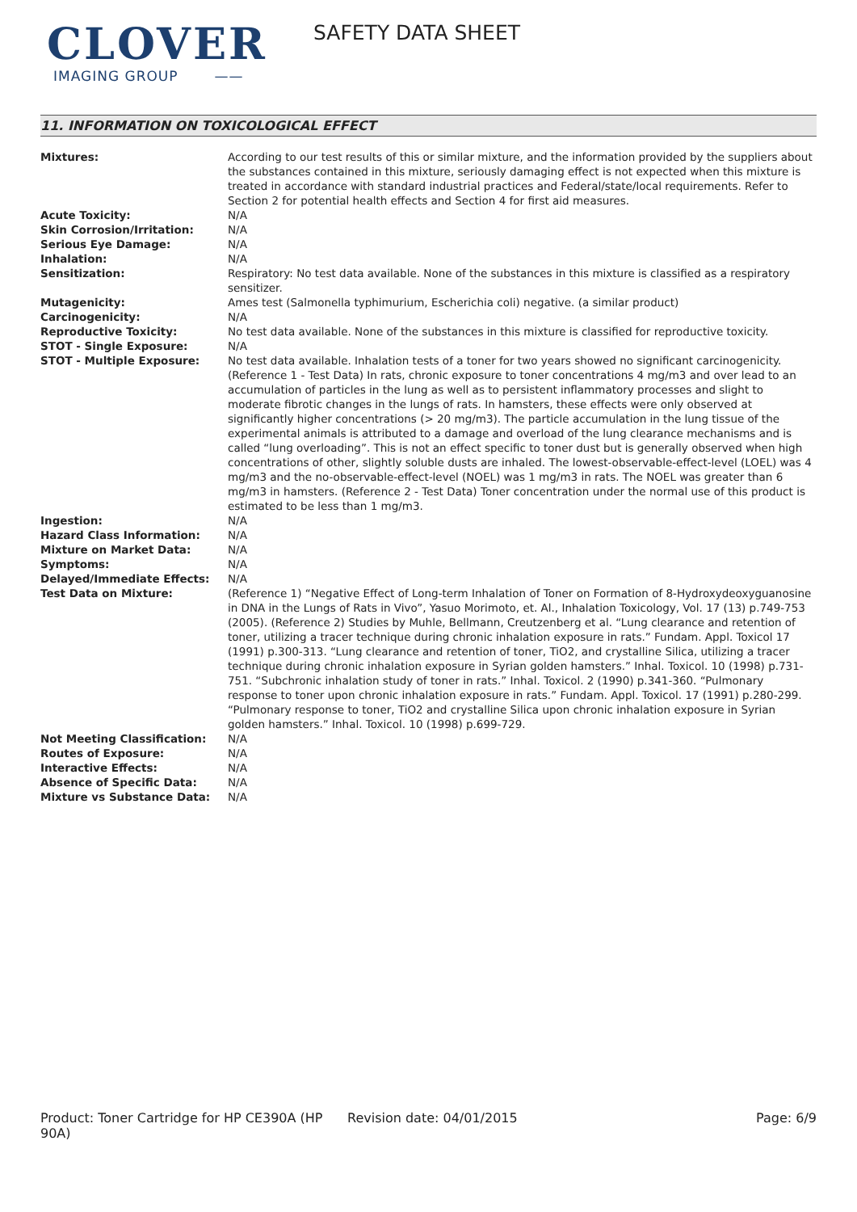CLOVER
IMAGING GROUP ——
SAFETY DATA SHEET
11. INFORMATION ON TOXICOLOGICAL EFFECT
| Mixtures: | According to our test results of this or similar mixture, and the information provided by the suppliers about the substances contained in this mixture, seriously damaging effect is not expected when this mixture is treated in accordance with standard industrial practices and Federal/state/local requirements. Refer to Section 2 for potential health effects and Section 4 for first aid measures. |
| Acute Toxicity: | N/A |
| Skin Corrosion/Irritation: | N/A |
| Serious Eye Damage: | N/A |
| Inhalation: | N/A |
| Sensitization: | Respiratory: No test data available. None of the substances in this mixture is classified as a respiratory sensitizer. |
| Mutagenicity: | Ames test (Salmonella typhimurium, Escherichia coli) negative. (a similar product) |
| Carcinogenicity: | N/A |
| Reproductive Toxicity: | No test data available. None of the substances in this mixture is classified for reproductive toxicity. |
| STOT - Single Exposure: | N/A |
| STOT - Multiple Exposure: | No test data available. Inhalation tests of a toner for two years showed no significant carcinogenicity. (Reference 1 - Test Data) In rats, chronic exposure to toner concentrations 4 mg/m3 and over lead to an accumulation of particles in the lung as well as to persistent inflammatory processes and slight to moderate fibrotic changes in the lungs of rats. In hamsters, these effects were only observed at significantly higher concentrations (> 20 mg/m3). The particle accumulation in the lung tissue of the experimental animals is attributed to a damage and overload of the lung clearance mechanisms and is called “lung overloading”. This is not an effect specific to toner dust but is generally observed when high concentrations of other, slightly soluble dusts are inhaled. The lowest-observable-effect-level (LOEL) was 4 mg/m3 and the no-observable-effect-level (NOEL) was 1 mg/m3 in rats. The NOEL was greater than 6 mg/m3 in hamsters. (Reference 2 - Test Data) Toner concentration under the normal use of this product is estimated to be less than 1 mg/m3. |
| Ingestion: | N/A |
| Hazard Class Information: | N/A |
| Mixture on Market Data: | N/A |
| Symptoms: | N/A |
| Delayed/Immediate Effects: | N/A |
| Test Data on Mixture: | (Reference 1) “Negative Effect of Long-term Inhalation of Toner on Formation of 8-Hydroxydeoxyguanosine in DNA in the Lungs of Rats in Vivo”, Yasuo Morimoto, et. Al., Inhalation Toxicology, Vol. 17 (13) p.749-753 (2005). (Reference 2) Studies by Muhle, Bellmann, Creutzenberg et al. “Lung clearance and retention of toner, utilizing a tracer technique during chronic inhalation exposure in rats.” Fundam. Appl. Toxicol 17 (1991) p.300-313. “Lung clearance and retention of toner, TiO2, and crystalline Silica, utilizing a tracer technique during chronic inhalation exposure in Syrian golden hamsters.” Inhal. Toxicol. 10 (1998) p.731-751. “Subchronic inhalation study of toner in rats.” Inhal. Toxicol. 2 (1990) p.341-360. “Pulmonary response to toner upon chronic inhalation exposure in rats.” Fundam. Appl. Toxicol. 17 (1991) p.280-299. “Pulmonary response to toner, TiO2 and crystalline Silica upon chronic inhalation exposure in Syrian golden hamsters.” Inhal. Toxicol. 10 (1998) p.699-729. |
| Not Meeting Classification: | N/A |
| Routes of Exposure: | N/A |
| Interactive Effects: | N/A |
| Absence of Specific Data: | N/A |
| Mixture vs Substance Data: | N/A |
Product: Toner Cartridge for HP CE390A (HP 90A)
Revision date: 04/01/2015 Page: 6/9